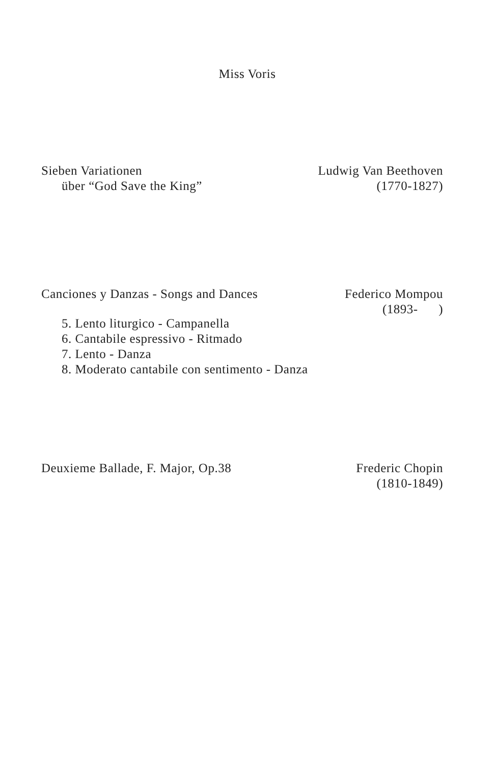Miss Voris
Sieben Variationen
über “God Save the King”
Ludwig Van Beethoven
(1770-1827)
Canciones y Danzas - Songs and Dances
Federico Mompou
(1893- )
5. Lento liturgico - Campanella
6. Cantabile espressivo - Ritmado
7. Lento - Danza
8. Moderato cantabile con sentimento - Danza
Deuxieme Ballade, F. Major, Op.38
Frederic Chopin
(1810-1849)